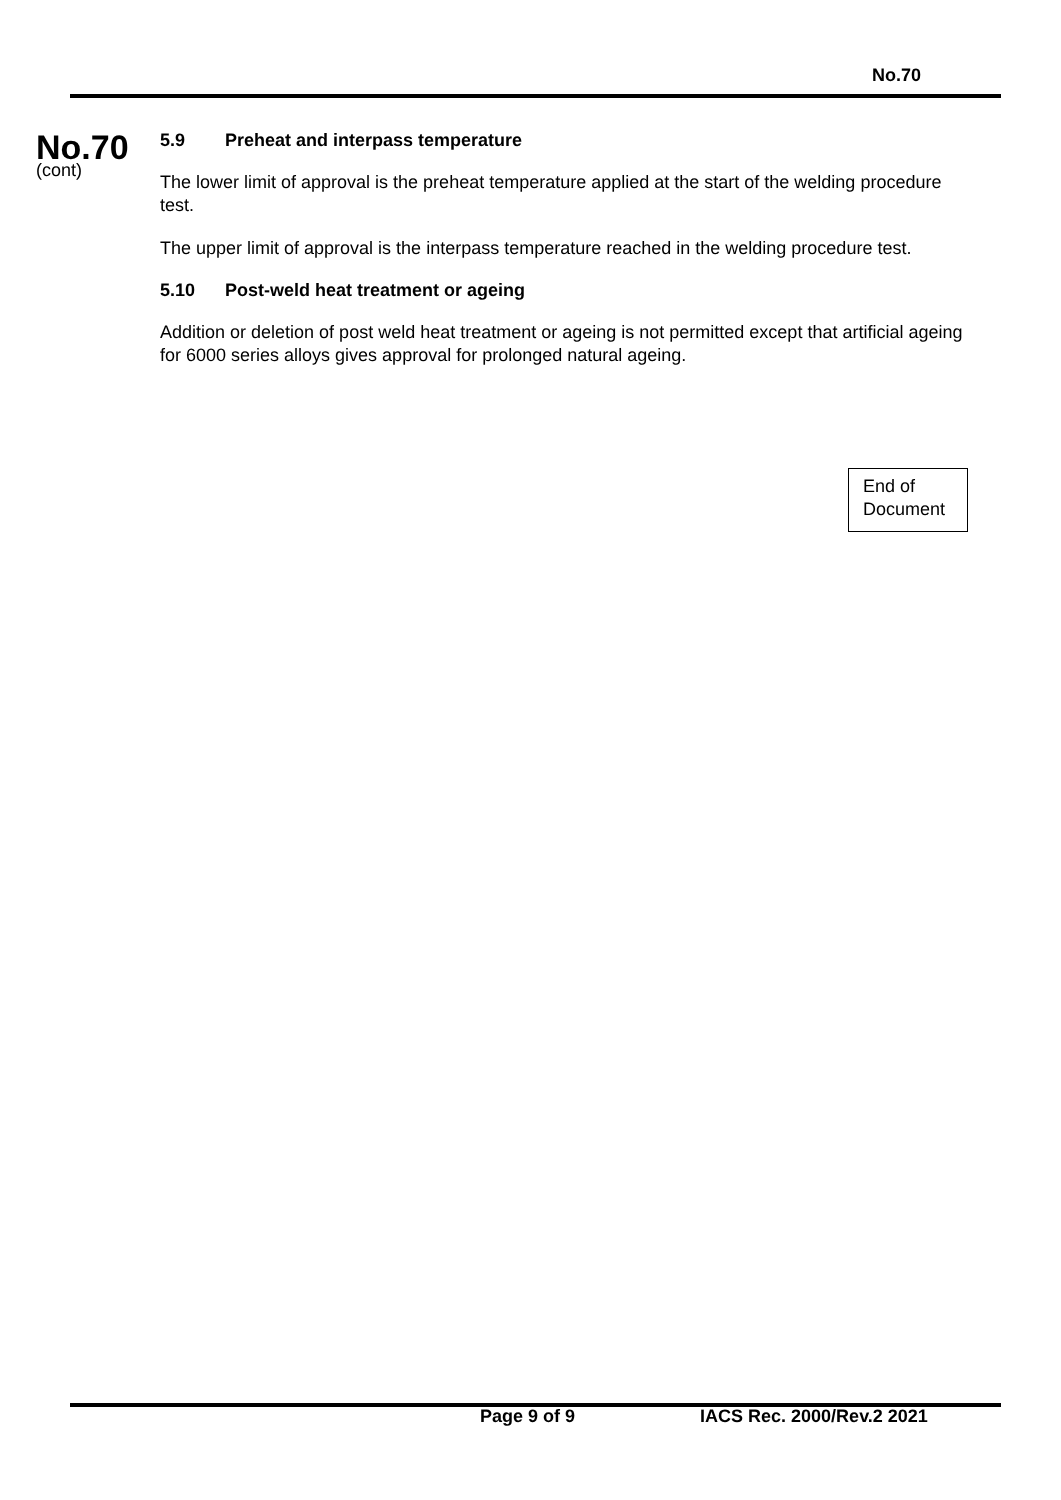No.70
No.70
(cont)
5.9 Preheat and interpass temperature
The lower limit of approval is the preheat temperature applied at the start of the welding procedure test.
The upper limit of approval is the interpass temperature reached in the welding procedure test.
5.10 Post-weld heat treatment or ageing
Addition or deletion of post weld heat treatment or ageing is not permitted except that artificial ageing for 6000 series alloys gives approval for prolonged natural ageing.
End of
Document
Page 9 of 9 IACS Rec. 2000/Rev.2 2021